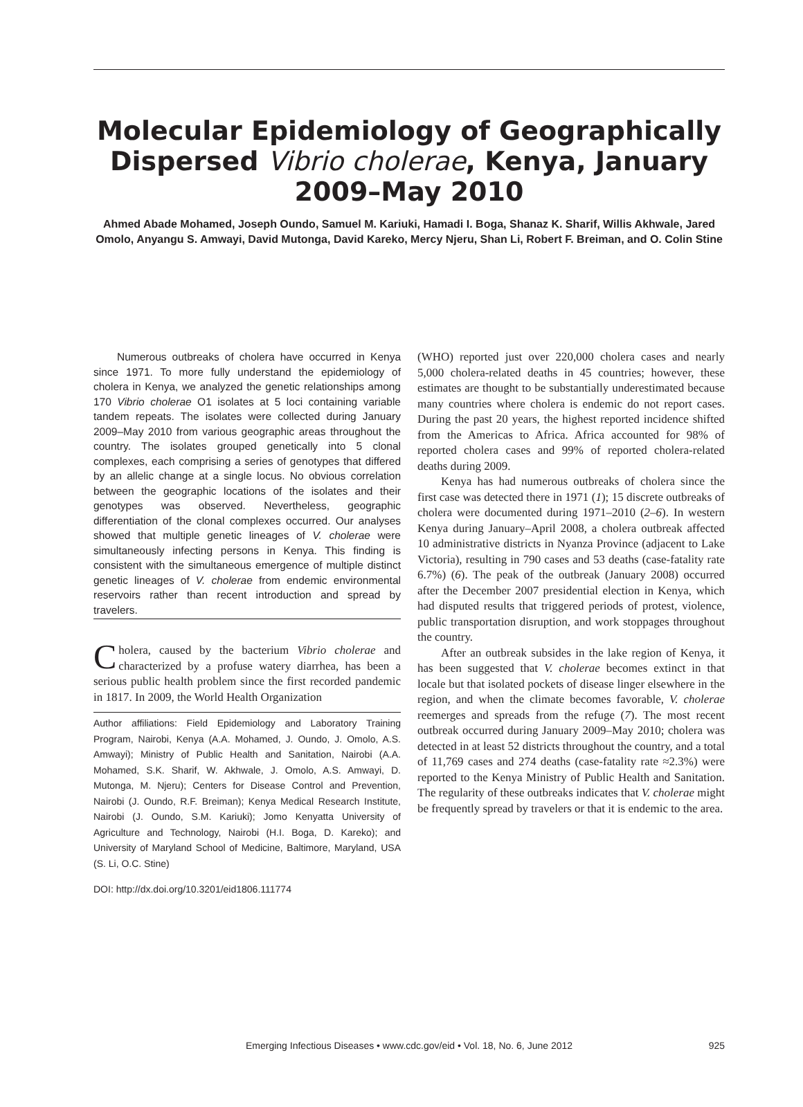Molecular Epidemiology of Geographically Dispersed Vibrio cholerae, Kenya, January 2009–May 2010
Ahmed Abade Mohamed, Joseph Oundo, Samuel M. Kariuki, Hamadi I. Boga, Shanaz K. Sharif, Willis Akhwale, Jared Omolo, Anyangu S. Amwayi, David Mutonga, David Kareko, Mercy Njeru, Shan Li, Robert F. Breiman, and O. Colin Stine
Numerous outbreaks of cholera have occurred in Kenya since 1971. To more fully understand the epidemiology of cholera in Kenya, we analyzed the genetic relationships among 170 Vibrio cholerae O1 isolates at 5 loci containing variable tandem repeats. The isolates were collected during January 2009–May 2010 from various geographic areas throughout the country. The isolates grouped genetically into 5 clonal complexes, each comprising a series of genotypes that differed by an allelic change at a single locus. No obvious correlation between the geographic locations of the isolates and their genotypes was observed. Nevertheless, geographic differentiation of the clonal complexes occurred. Our analyses showed that multiple genetic lineages of V. cholerae were simultaneously infecting persons in Kenya. This finding is consistent with the simultaneous emergence of multiple distinct genetic lineages of V. cholerae from endemic environmental reservoirs rather than recent introduction and spread by travelers.
Cholera, caused by the bacterium Vibrio cholerae and characterized by a profuse watery diarrhea, has been a serious public health problem since the first recorded pandemic in 1817. In 2009, the World Health Organization
Author affiliations: Field Epidemiology and Laboratory Training Program, Nairobi, Kenya (A.A. Mohamed, J. Oundo, J. Omolo, A.S. Amwayi); Ministry of Public Health and Sanitation, Nairobi (A.A. Mohamed, S.K. Sharif, W. Akhwale, J. Omolo, A.S. Amwayi, D. Mutonga, M. Njeru); Centers for Disease Control and Prevention, Nairobi (J. Oundo, R.F. Breiman); Kenya Medical Research Institute, Nairobi (J. Oundo, S.M. Kariuki); Jomo Kenyatta University of Agriculture and Technology, Nairobi (H.I. Boga, D. Kareko); and University of Maryland School of Medicine, Baltimore, Maryland, USA (S. Li, O.C. Stine)
DOI: http://dx.doi.org/10.3201/eid1806.111774
(WHO) reported just over 220,000 cholera cases and nearly 5,000 cholera-related deaths in 45 countries; however, these estimates are thought to be substantially underestimated because many countries where cholera is endemic do not report cases. During the past 20 years, the highest reported incidence shifted from the Americas to Africa. Africa accounted for 98% of reported cholera cases and 99% of reported cholera-related deaths during 2009.
Kenya has had numerous outbreaks of cholera since the first case was detected there in 1971 (1); 15 discrete outbreaks of cholera were documented during 1971–2010 (2–6). In western Kenya during January–April 2008, a cholera outbreak affected 10 administrative districts in Nyanza Province (adjacent to Lake Victoria), resulting in 790 cases and 53 deaths (case-fatality rate 6.7%) (6). The peak of the outbreak (January 2008) occurred after the December 2007 presidential election in Kenya, which had disputed results that triggered periods of protest, violence, public transportation disruption, and work stoppages throughout the country.
After an outbreak subsides in the lake region of Kenya, it has been suggested that V. cholerae becomes extinct in that locale but that isolated pockets of disease linger elsewhere in the region, and when the climate becomes favorable, V. cholerae reemerges and spreads from the refuge (7). The most recent outbreak occurred during January 2009–May 2010; cholera was detected in at least 52 districts throughout the country, and a total of 11,769 cases and 274 deaths (case-fatality rate ≈2.3%) were reported to the Kenya Ministry of Public Health and Sanitation. The regularity of these outbreaks indicates that V. cholerae might be frequently spread by travelers or that it is endemic to the area.
Emerging Infectious Diseases • www.cdc.gov/eid • Vol. 18, No. 6, June 2012 925